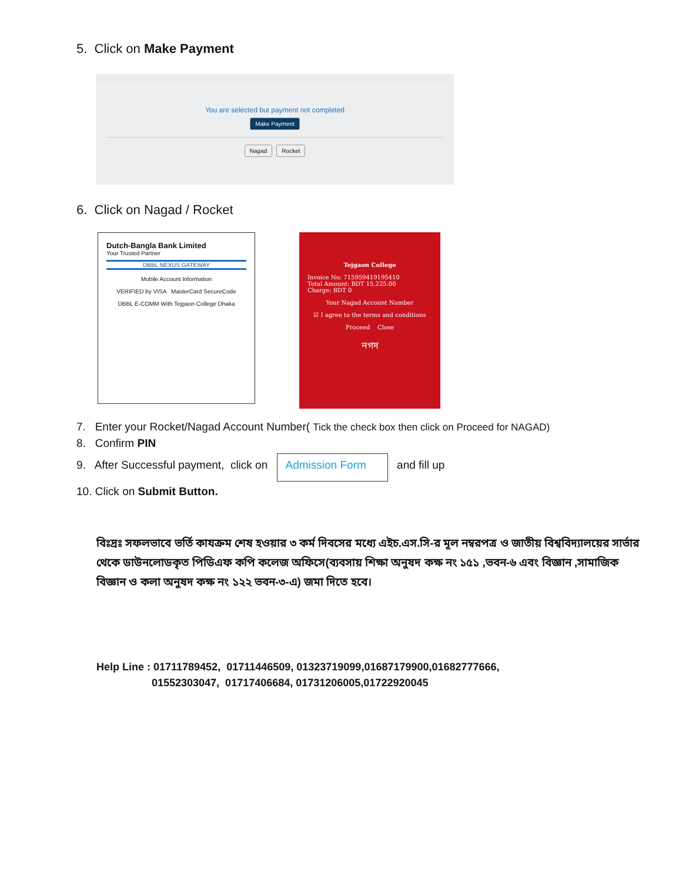5. Click on Make Payment
You are selected but payment not completed
Make Payment Nagad Rocket
6. Click on Nagad / Rocket
Dutch-Bangla Bank Limited
Your Trusted Partner
DBBL NEXUS GATEWAY
Mobile Account Information
VERIFIED by VISA MasterCard SecureCode
DBBL E-COMM With Tejgaon College Dhaka
Tejgaon College
Invoice No: 715959419195410
Total Amount: BDT 15,225.00
Charge: BDT 0
Your Nagad Account Number
☑ I agree to the terms and conditions
Proceed Close
নগদ
7. Enter your Rocket/Nagad Account Number( Tick the check box then click on Proceed for NAGAD)
8. Confirm PIN
9. After Successful payment, click on Admission Form and fill up
10. Click on Submit Button.
বিঃদ্রঃ সফলভাবে ভর্তি কাযক্রম শেষ হওয়ার ৩ কর্ম দিবসের মধ্যে এইচ.এস.সি-র মূল নম্বরপত্র ও জাতীয় বিশ্ববিদ্যালয়ের সার্ভার থেকে ডাউনলোডকৃত পিডিএফ কপি কলেজ অফিসে(ব্যবসায় শিক্ষা অনুষদ কক্ষ নং ১৫১ ,ভবন-৬ এবং বিজ্ঞান ,সামাজিক বিজ্ঞান ও কলা অনুষদ কক্ষ নং ১২২ ভবন-৩-এ) জমা দিতে হবে।
Help Line : 01711789452, 01711446509, 01323719099,01687179900,01682777666,
01552303047, 01717406684, 01731206005,01722920045